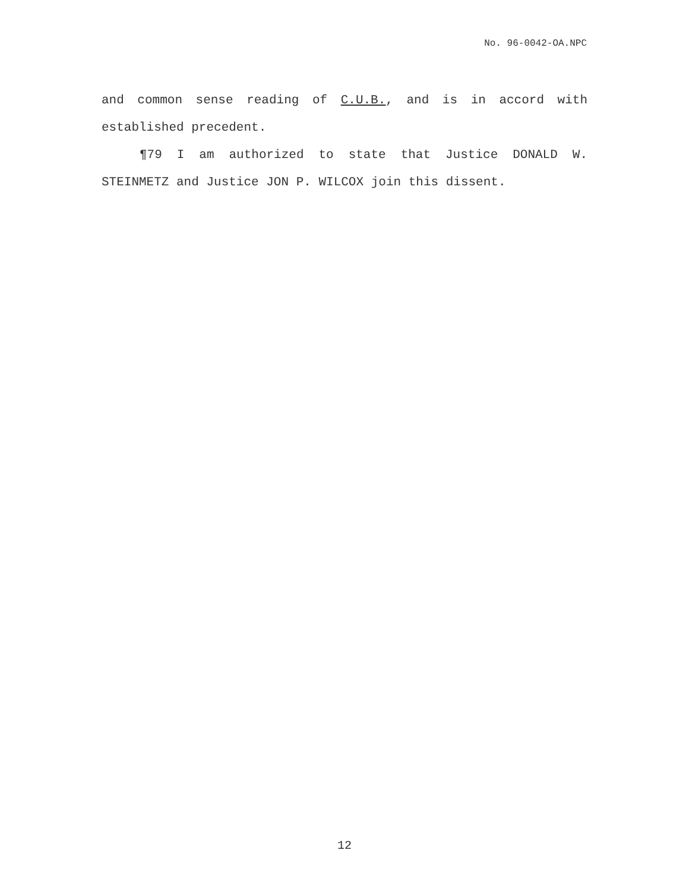No. 96-0042-OA.NPC
and common sense reading of C.U.B., and is in accord with established precedent.
¶79 I am authorized to state that Justice DONALD W. STEINMETZ and Justice JON P. WILCOX join this dissent.
12